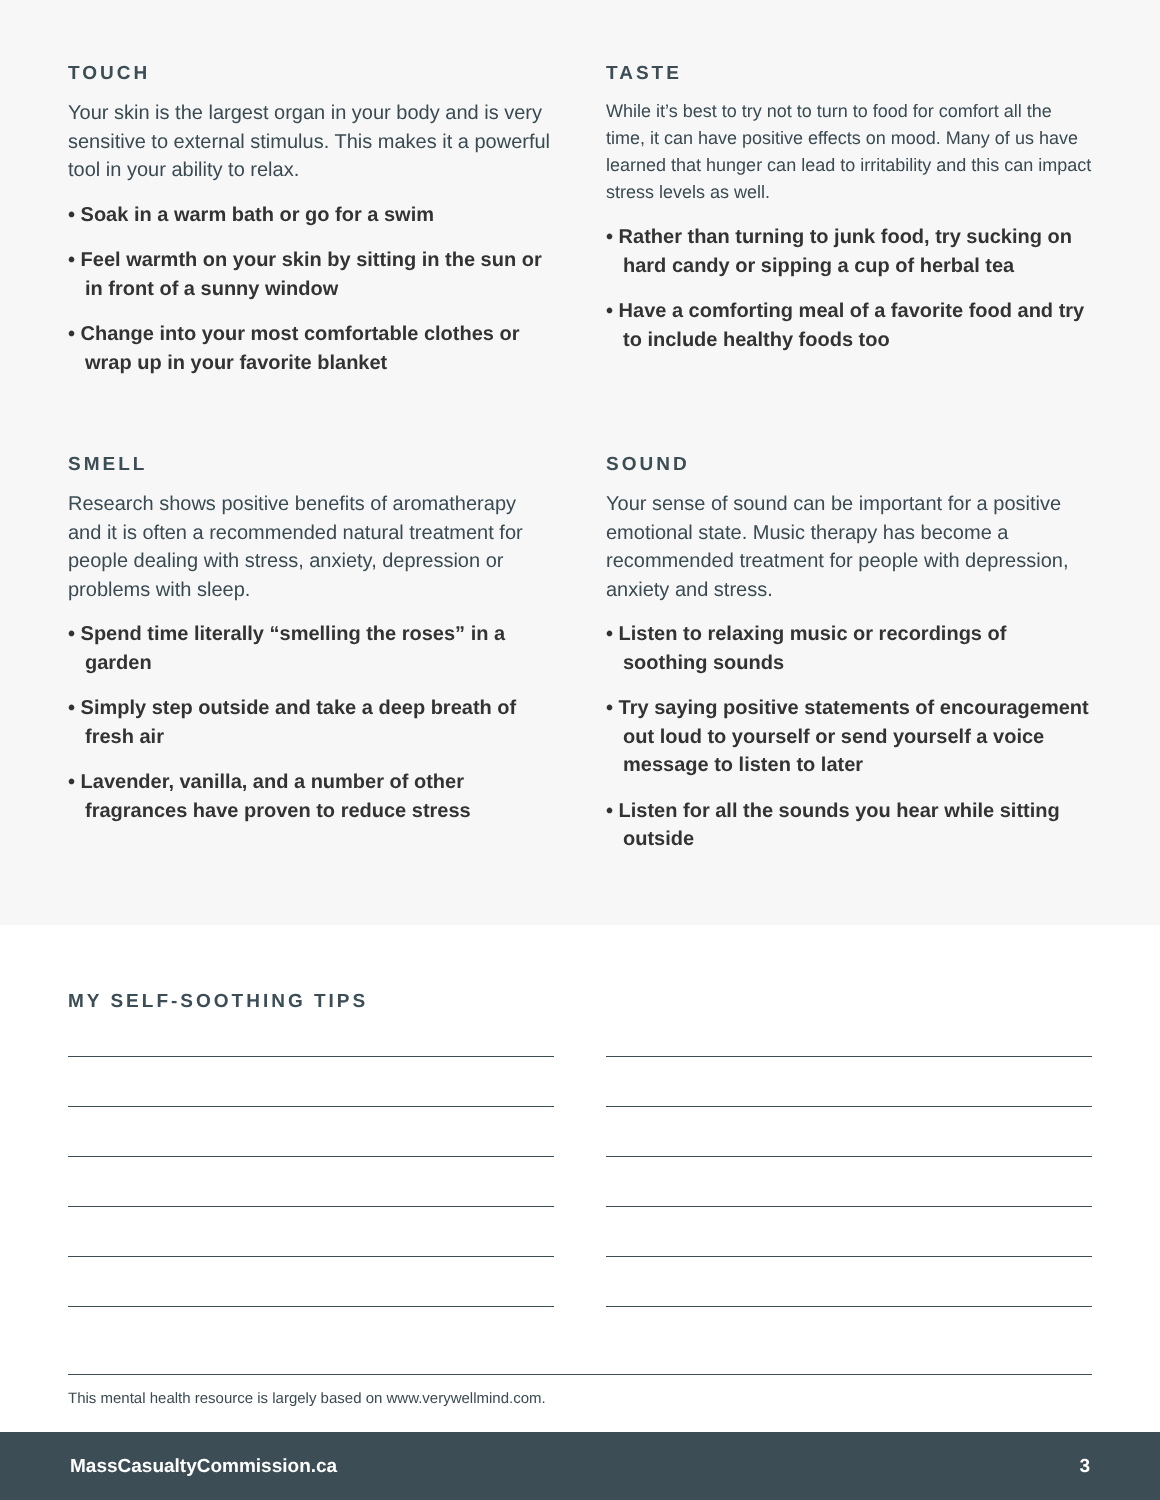TOUCH
Your skin is the largest organ in your body and is very sensitive to external stimulus. This makes it a powerful tool in your ability to relax.
• Soak in a warm bath or go for a swim
• Feel warmth on your skin by sitting in the sun or in front of a sunny window
• Change into your most comfortable clothes or wrap up in your favorite blanket
TASTE
While it’s best to try not to turn to food for comfort all the time, it can have positive effects on mood. Many of us have learned that hunger can lead to irritability and this can impact stress levels as well.
• Rather than turning to junk food, try sucking on hard candy or sipping a cup of herbal tea
• Have a comforting meal of a favorite food and try to include healthy foods too
SMELL
Research shows positive benefits of aromatherapy and it is often a recommended natural treatment for people dealing with stress, anxiety, depression or problems with sleep.
• Spend time literally “smelling the roses” in a garden
• Simply step outside and take a deep breath of fresh air
• Lavender, vanilla, and a number of other fragrances have proven to reduce stress
SOUND
Your sense of sound can be important for a positive emotional state. Music therapy has become a recommended treatment for people with depression, anxiety and stress.
• Listen to relaxing music or recordings of soothing sounds
• Try saying positive statements of encouragement out loud to yourself or send yourself a voice message to listen to later
• Listen for all the sounds you hear while sitting outside
MY SELF-SOOTHING TIPS
This mental health resource is largely based on www.verywellmind.com.
MassCasualtyCommission.ca 3